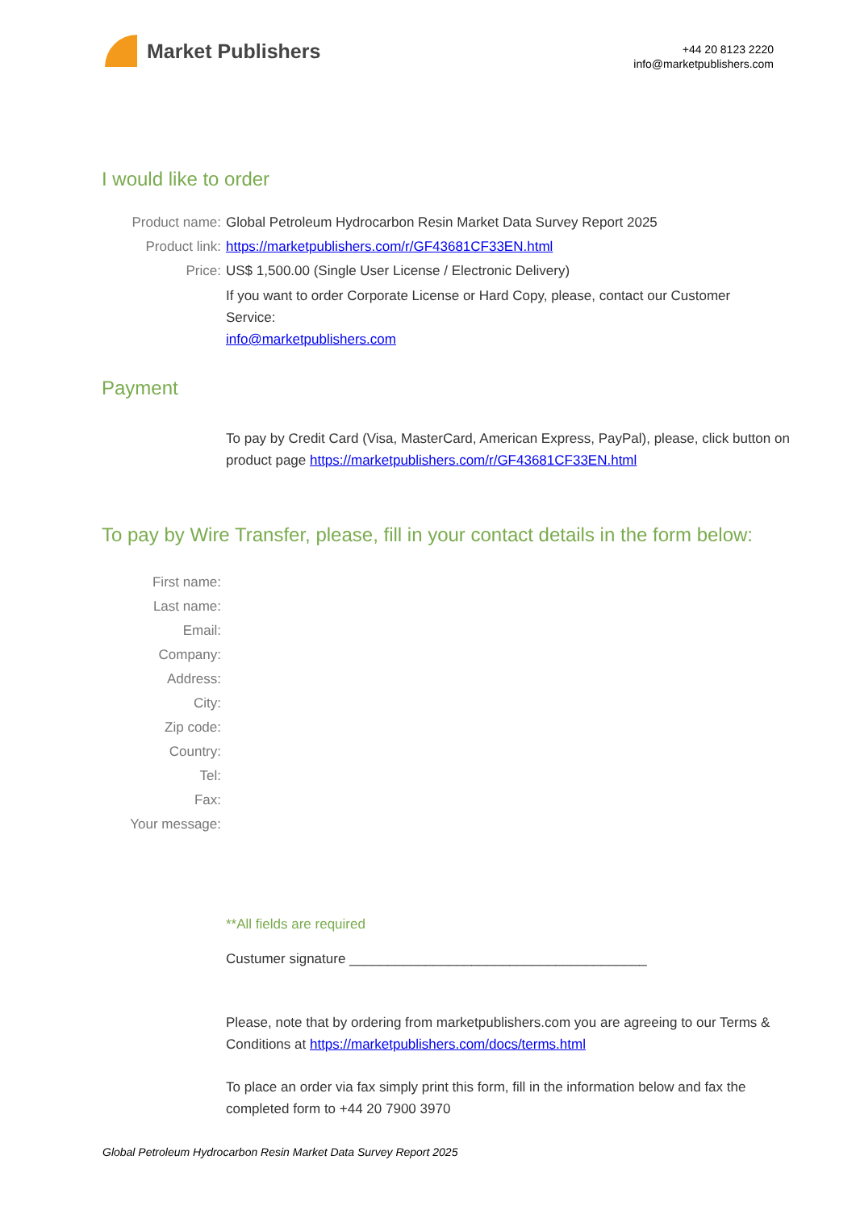Market Publishers
+44 20 8123 2220
info@marketpublishers.com
I would like to order
Product name: Global Petroleum Hydrocarbon Resin Market Data Survey Report 2025
Product link: https://marketpublishers.com/r/GF43681CF33EN.html
Price: US$ 1,500.00 (Single User License / Electronic Delivery)
If you want to order Corporate License or Hard Copy, please, contact our Customer Service:
info@marketpublishers.com
Payment
To pay by Credit Card (Visa, MasterCard, American Express, PayPal), please, click button on product page https://marketpublishers.com/r/GF43681CF33EN.html
To pay by Wire Transfer, please, fill in your contact details in the form below:
First name:
Last name:
Email:
Company:
Address:
City:
Zip code:
Country:
Tel:
Fax:
Your message:
**All fields are required
Custumer signature _______________________________________
Please, note that by ordering from marketpublishers.com you are agreeing to our Terms & Conditions at https://marketpublishers.com/docs/terms.html
To place an order via fax simply print this form, fill in the information below and fax the completed form to +44 20 7900 3970
Global Petroleum Hydrocarbon Resin Market Data Survey Report 2025